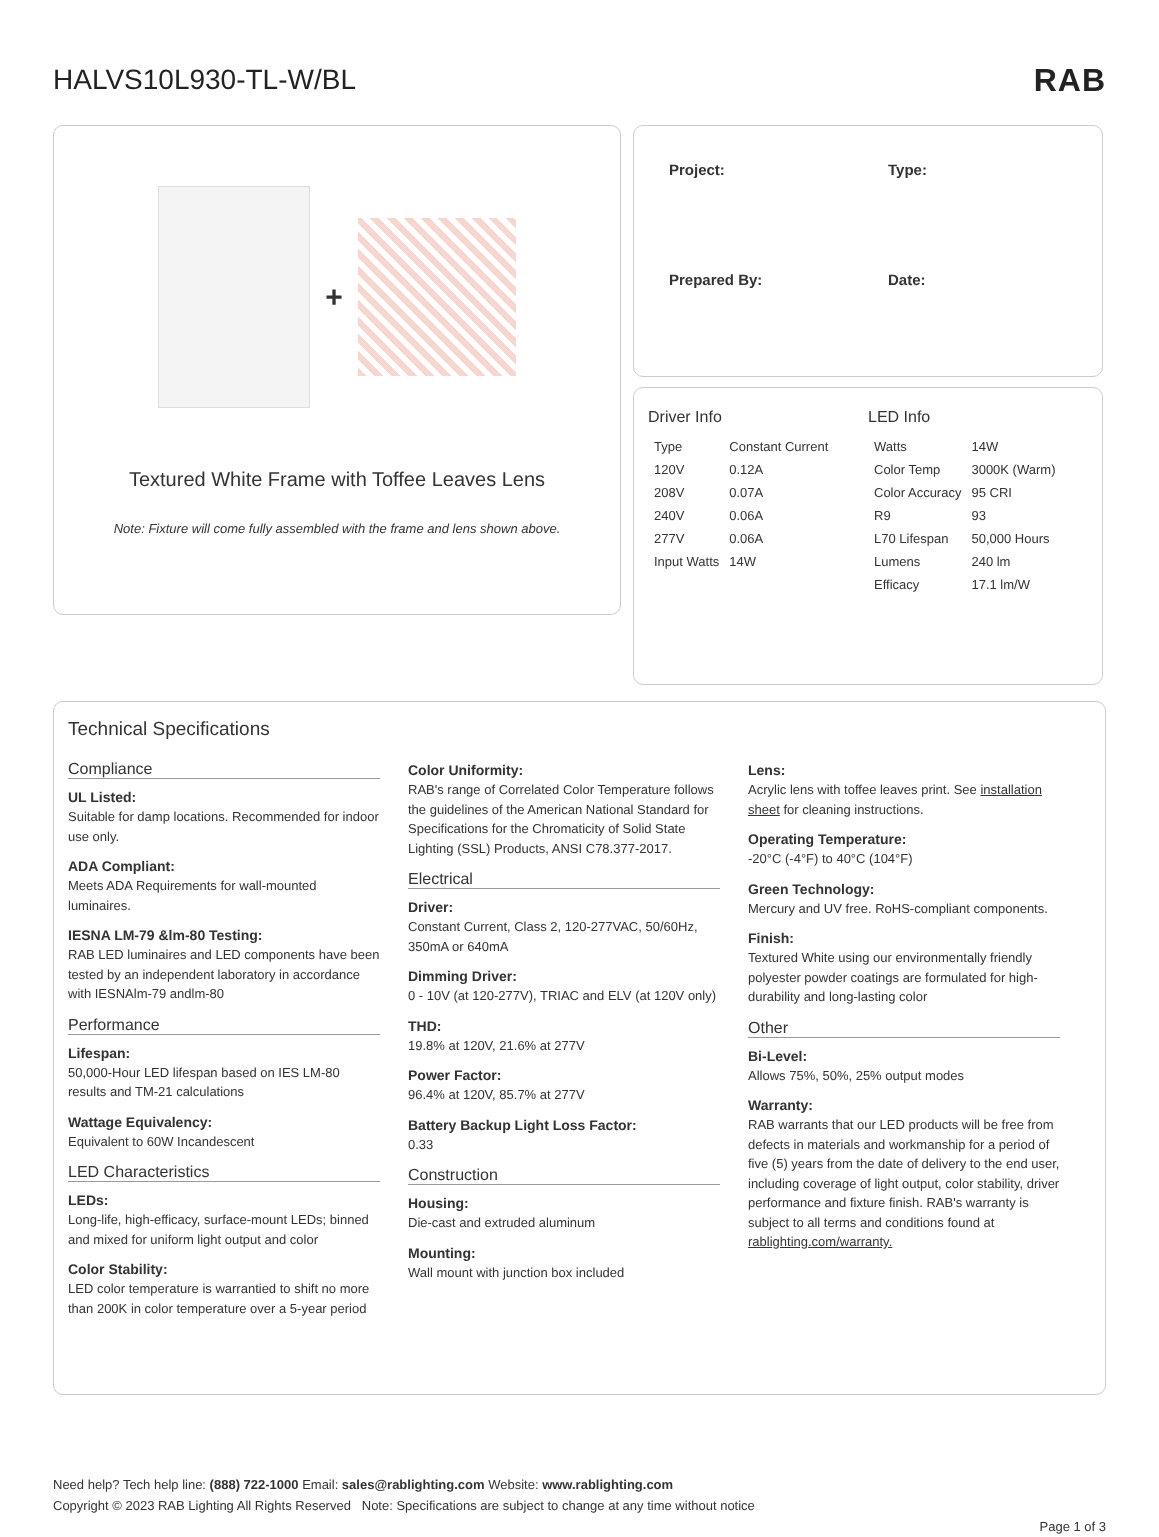HALVS10L930-TL-W/BL RAB
+
Textured White Frame with Toffee Leaves Lens
Note: Fixture will come fully assembled with the frame and lens shown above.
Project:
Type:
Prepared By:
Date:
Driver Info
| Type | Constant Current |
| 120V | 0.12A |
| 208V | 0.07A |
| 240V | 0.06A |
| 277V | 0.06A |
| Input Watts | 14W |
LED Info
| Watts | 14W |
| Color Temp | 3000K (Warm) |
| Color Accuracy | 95 CRI |
| R9 | 93 |
| L70 Lifespan | 50,000 Hours |
| Lumens | 240 lm |
| Efficacy | 17.1 lm/W |
Technical Specifications
Compliance
UL Listed:
Suitable for damp locations. Recommended for indoor use only.
ADA Compliant:
Meets ADA Requirements for wall-mounted luminaires.
IESNA LM-79 &lm-80 Testing:
RAB LED luminaires and LED components have been tested by an independent laboratory in accordance with IESNAlm-79 andlm-80
Performance
Lifespan:
50,000-Hour LED lifespan based on IES LM-80 results and TM-21 calculations
Wattage Equivalency:
Equivalent to 60W Incandescent
LED Characteristics
LEDs:
Long-life, high-efficacy, surface-mount LEDs; binned and mixed for uniform light output and color
Color Stability:
LED color temperature is warrantied to shift no more than 200K in color temperature over a 5-year period
Color Uniformity:
RAB's range of Correlated Color Temperature follows the guidelines of the American National Standard for Specifications for the Chromaticity of Solid State Lighting (SSL) Products, ANSI C78.377-2017.
Electrical
Driver:
Constant Current, Class 2, 120-277VAC, 50/60Hz, 350mA or 640mA
Dimming Driver:
0 - 10V (at 120-277V), TRIAC and ELV (at 120V only)
THD:
19.8% at 120V, 21.6% at 277V
Power Factor:
96.4% at 120V, 85.7% at 277V
Battery Backup Light Loss Factor:
0.33
Construction
Housing:
Die-cast and extruded aluminum
Mounting:
Wall mount with junction box included
Lens:
Acrylic lens with toffee leaves print. See installation sheet for cleaning instructions.
Operating Temperature:
-20°C (-4°F) to 40°C (104°F)
Green Technology:
Mercury and UV free. RoHS-compliant components.
Finish:
Textured White using our environmentally friendly polyester powder coatings are formulated for high-durability and long-lasting color
Other
Bi-Level:
Allows 75%, 50%, 25% output modes
Warranty:
RAB warrants that our LED products will be free from defects in materials and workmanship for a period of five (5) years from the date of delivery to the end user, including coverage of light output, color stability, driver performance and fixture finish. RAB's warranty is subject to all terms and conditions found at rablighting.com/warranty.
Need help? Tech help line: (888) 722-1000 Email: sales@rablighting.com Website: www.rablighting.com
Copyright © 2023 RAB Lighting All Rights Reserved Note: Specifications are subject to change at any time without notice
Page 1 of 3